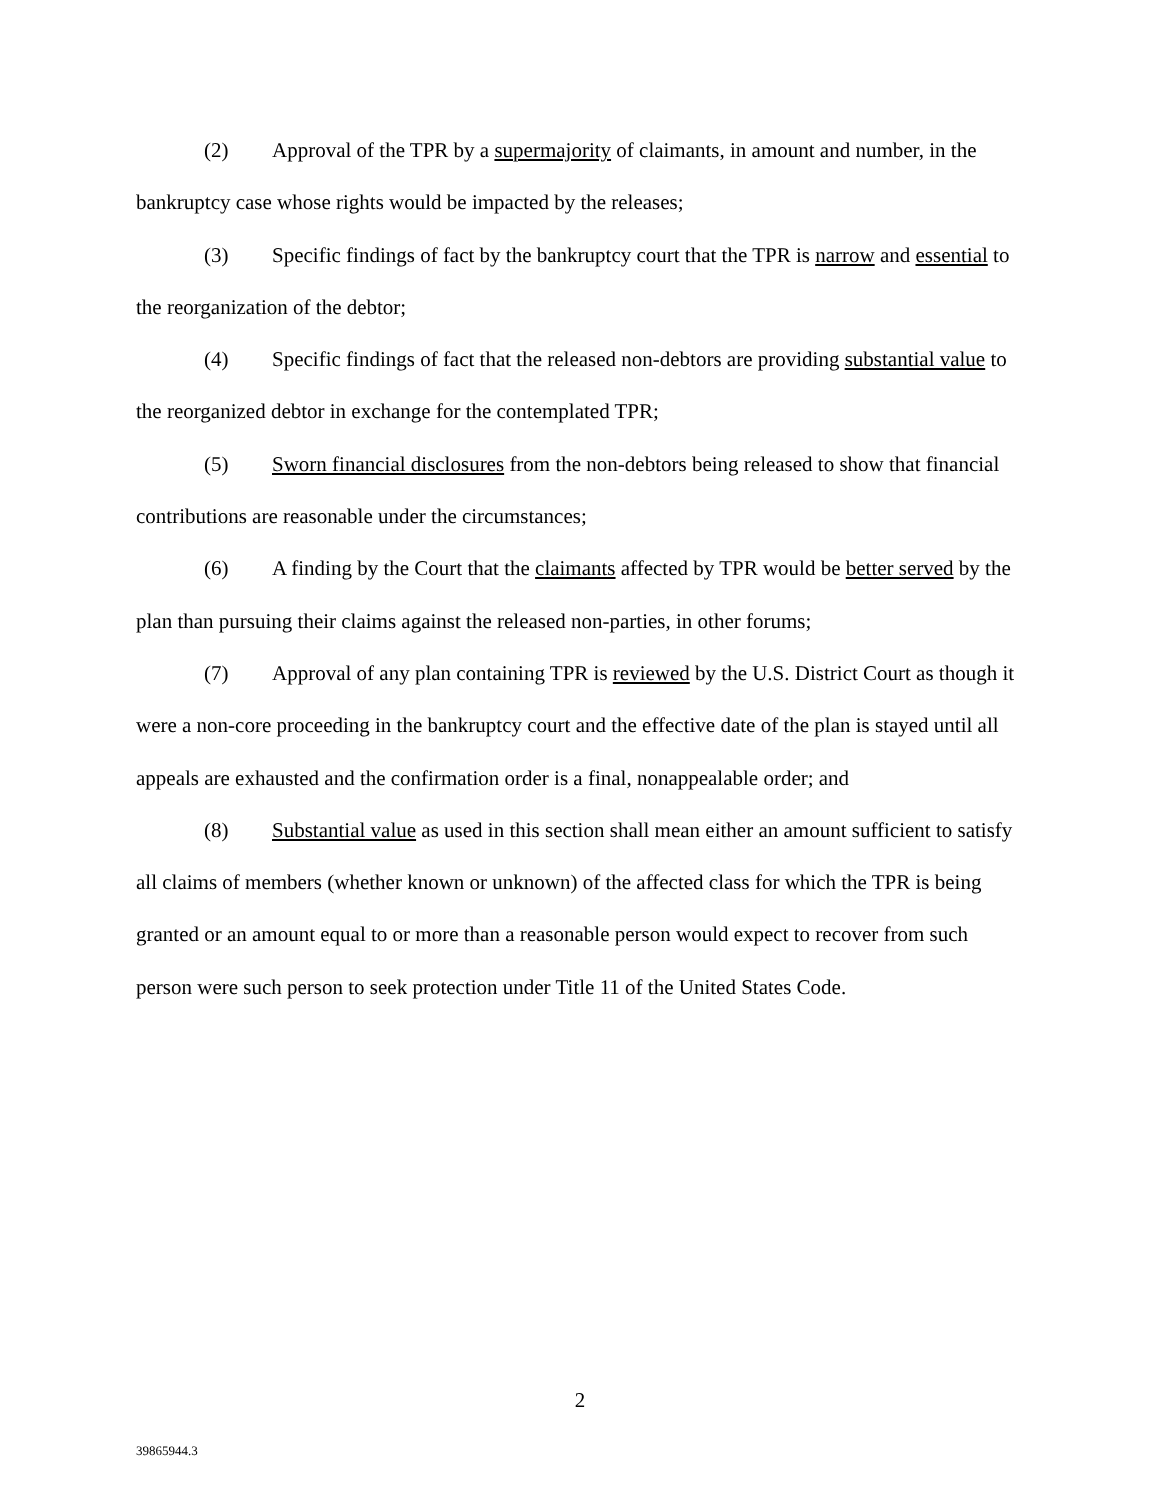(2) Approval of the TPR by a supermajority of claimants, in amount and number, in the bankruptcy case whose rights would be impacted by the releases;
(3) Specific findings of fact by the bankruptcy court that the TPR is narrow and essential to the reorganization of the debtor;
(4) Specific findings of fact that the released non-debtors are providing substantial value to the reorganized debtor in exchange for the contemplated TPR;
(5) Sworn financial disclosures from the non-debtors being released to show that financial contributions are reasonable under the circumstances;
(6) A finding by the Court that the claimants affected by TPR would be better served by the plan than pursuing their claims against the released non-parties, in other forums;
(7) Approval of any plan containing TPR is reviewed by the U.S. District Court as though it were a non-core proceeding in the bankruptcy court and the effective date of the plan is stayed until all appeals are exhausted and the confirmation order is a final, nonappealable order; and
(8) Substantial value as used in this section shall mean either an amount sufficient to satisfy all claims of members (whether known or unknown) of the affected class for which the TPR is being granted or an amount equal to or more than a reasonable person would expect to recover from such person were such person to seek protection under Title 11 of the United States Code.
2
39865944.3